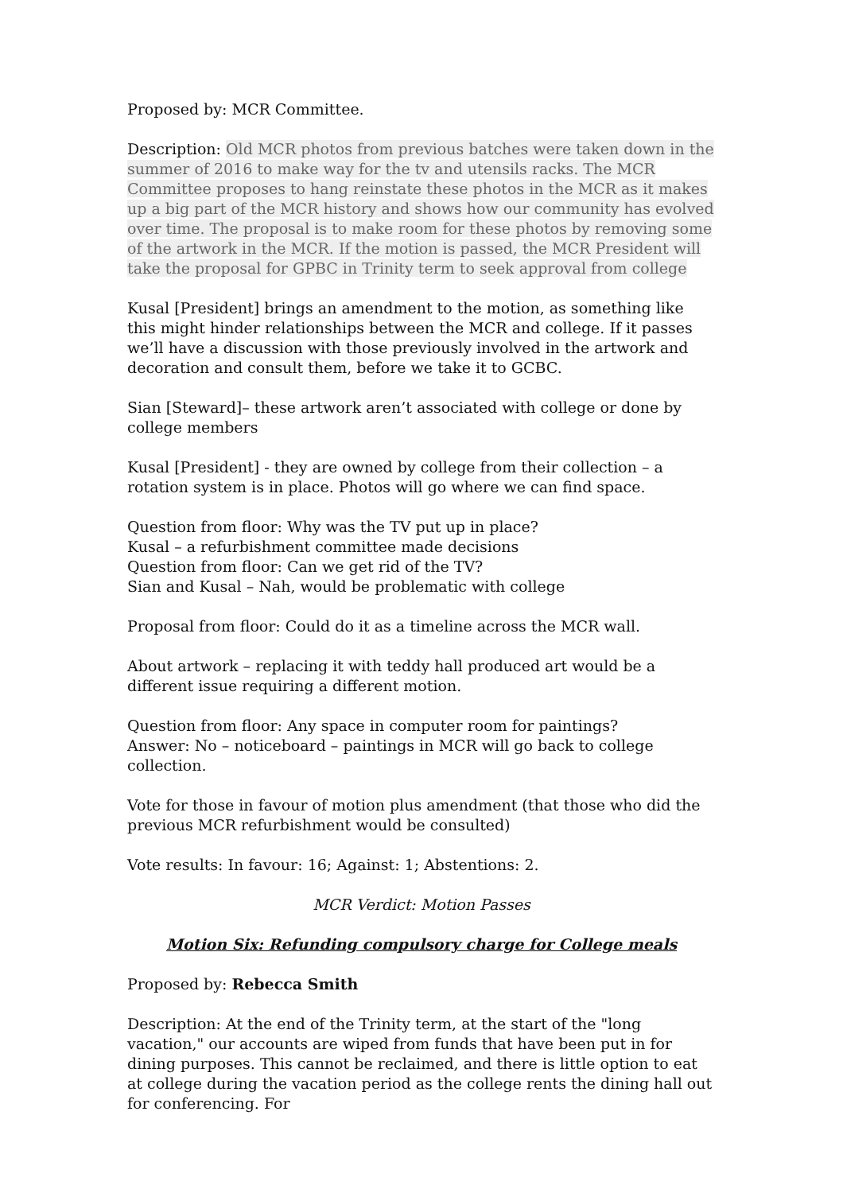Proposed by: MCR Committee.
Description: Old MCR photos from previous batches were taken down in the summer of 2016 to make way for the tv and utensils racks. The MCR Committee proposes to hang reinstate these photos in the MCR as it makes up a big part of the MCR history and shows how our community has evolved over time. The proposal is to make room for these photos by removing some of the artwork in the MCR. If the motion is passed, the MCR President will take the proposal for GPBC in Trinity term to seek approval from college
Kusal [President] brings an amendment to the motion, as something like this might hinder relationships between the MCR and college. If it passes we’ll have a discussion with those previously involved in the artwork and decoration and consult them, before we take it to GCBC.
Sian [Steward]– these artwork aren’t associated with college or done by college members
Kusal [President] - they are owned by college from their collection – a rotation system is in place. Photos will go where we can find space.
Question from floor: Why was the TV put up in place?
Kusal – a refurbishment committee made decisions
Question from floor: Can we get rid of the TV?
Sian and Kusal – Nah, would be problematic with college
Proposal from floor: Could do it as a timeline across the MCR wall.
About artwork – replacing it with teddy hall produced art would be a different issue requiring a different motion.
Question from floor: Any space in computer room for paintings?
Answer: No – noticeboard – paintings in MCR will go back to college collection.
Vote for those in favour of motion plus amendment (that those who did the previous MCR refurbishment would be consulted)
Vote results: In favour: 16; Against: 1; Abstentions: 2.
MCR Verdict: Motion Passes
Motion Six: Refunding compulsory charge for College meals
Proposed by: Rebecca Smith
Description: At the end of the Trinity term, at the start of the "long vacation," our accounts are wiped from funds that have been put in for dining purposes. This cannot be reclaimed, and there is little option to eat at college during the vacation period as the college rents the dining hall out for conferencing. For